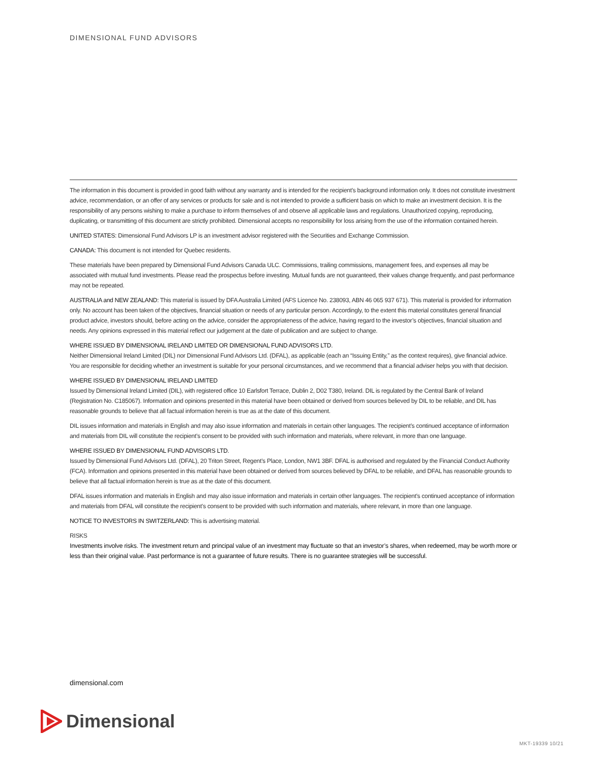DIMENSIONAL FUND ADVISORS
The information in this document is provided in good faith without any warranty and is intended for the recipient’s background information only. It does not constitute investment advice, recommendation, or an offer of any services or products for sale and is not intended to provide a sufficient basis on which to make an investment decision. It is the responsibility of any persons wishing to make a purchase to inform themselves of and observe all applicable laws and regulations. Unauthorized copying, reproducing, duplicating, or transmitting of this document are strictly prohibited. Dimensional accepts no responsibility for loss arising from the use of the information contained herein.
UNITED STATES: Dimensional Fund Advisors LP is an investment advisor registered with the Securities and Exchange Commission.
CANADA: This document is not intended for Quebec residents.
These materials have been prepared by Dimensional Fund Advisors Canada ULC. Commissions, trailing commissions, management fees, and expenses all may be associated with mutual fund investments. Please read the prospectus before investing. Mutual funds are not guaranteed, their values change frequently, and past performance may not be repeated.
AUSTRALIA and NEW ZEALAND: This material is issued by DFA Australia Limited (AFS Licence No. 238093, ABN 46 065 937 671). This material is provided for information only. No account has been taken of the objectives, financial situation or needs of any particular person. Accordingly, to the extent this material constitutes general financial product advice, investors should, before acting on the advice, consider the appropriateness of the advice, having regard to the investor’s objectives, financial situation and needs. Any opinions expressed in this material reflect our judgement at the date of publication and are subject to change.
WHERE ISSUED BY DIMENSIONAL IRELAND LIMITED OR DIMENSIONAL FUND ADVISORS LTD.
Neither Dimensional Ireland Limited (DIL) nor Dimensional Fund Advisors Ltd. (DFAL), as applicable (each an “Issuing Entity,” as the context requires), give financial advice. You are responsible for deciding whether an investment is suitable for your personal circumstances, and we recommend that a financial adviser helps you with that decision.
WHERE ISSUED BY DIMENSIONAL IRELAND LIMITED
Issued by Dimensional Ireland Limited (DIL), with registered office 10 Earlsfort Terrace, Dublin 2, D02 T380, Ireland. DIL is regulated by the Central Bank of Ireland (Registration No. C185067). Information and opinions presented in this material have been obtained or derived from sources believed by DIL to be reliable, and DIL has reasonable grounds to believe that all factual information herein is true as at the date of this document.
DIL issues information and materials in English and may also issue information and materials in certain other languages. The recipient’s continued acceptance of information and materials from DIL will constitute the recipient’s consent to be provided with such information and materials, where relevant, in more than one language.
WHERE ISSUED BY DIMENSIONAL FUND ADVISORS LTD.
Issued by Dimensional Fund Advisors Ltd. (DFAL), 20 Triton Street, Regent’s Place, London, NW1 3BF. DFAL is authorised and regulated by the Financial Conduct Authority (FCA). Information and opinions presented in this material have been obtained or derived from sources believed by DFAL to be reliable, and DFAL has reasonable grounds to believe that all factual information herein is true as at the date of this document.
DFAL issues information and materials in English and may also issue information and materials in certain other languages. The recipient’s continued acceptance of information and materials from DFAL will constitute the recipient’s consent to be provided with such information and materials, where relevant, in more than one language.
NOTICE TO INVESTORS IN SWITZERLAND: This is advertising material.
RISKS
Investments involve risks. The investment return and principal value of an investment may fluctuate so that an investor’s shares, when redeemed, may be worth more or less than their original value. Past performance is not a guarantee of future results. There is no guarantee strategies will be successful.
dimensional.com
Dimensional
MKT-19339 10/21